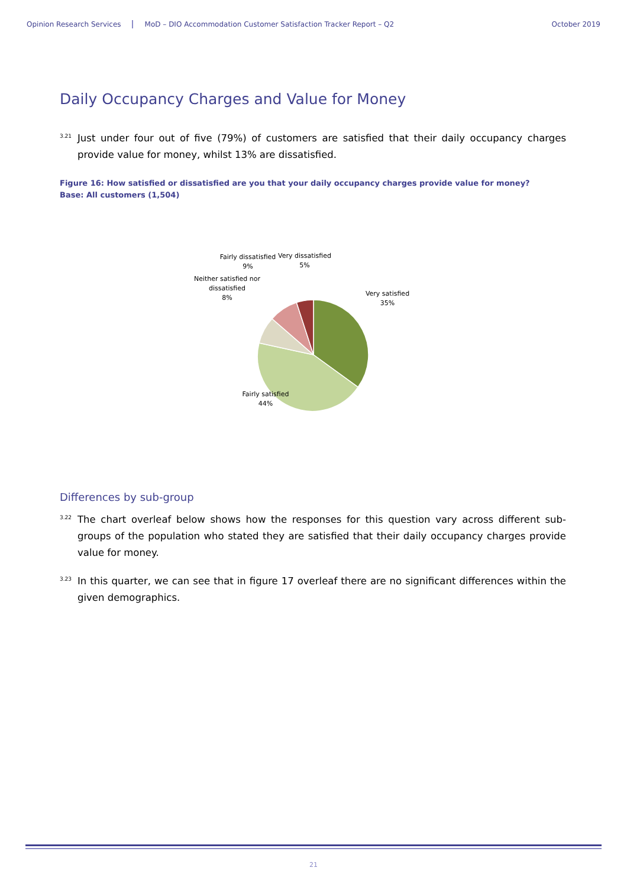Opinion Research Services MoD – DIO Accommodation Customer Satisfaction Tracker Report – Q2 October 2019
Daily Occupancy Charges and Value for Money
3.21 Just under four out of five (79%) of customers are satisfied that their daily occupancy charges provide value for money, whilst 13% are dissatisfied.
Figure 16: How satisfied or dissatisfied are you that your daily occupancy charges provide value for money?
Base: All customers (1,504)
Very satisfied
35%
Fairly satisfied
44%
Neither satisfied nor
dissatisfied
8%
Fairly dissatisfied
9%
Very dissatisfied
5%
Differences by sub-group
3.22 The chart overleaf below shows how the responses for this question vary across different sub-groups of the population who stated they are satisfied that their daily occupancy charges provide value for money.
3.23 In this quarter, we can see that in figure 17 overleaf there are no significant differences within the given demographics.
21